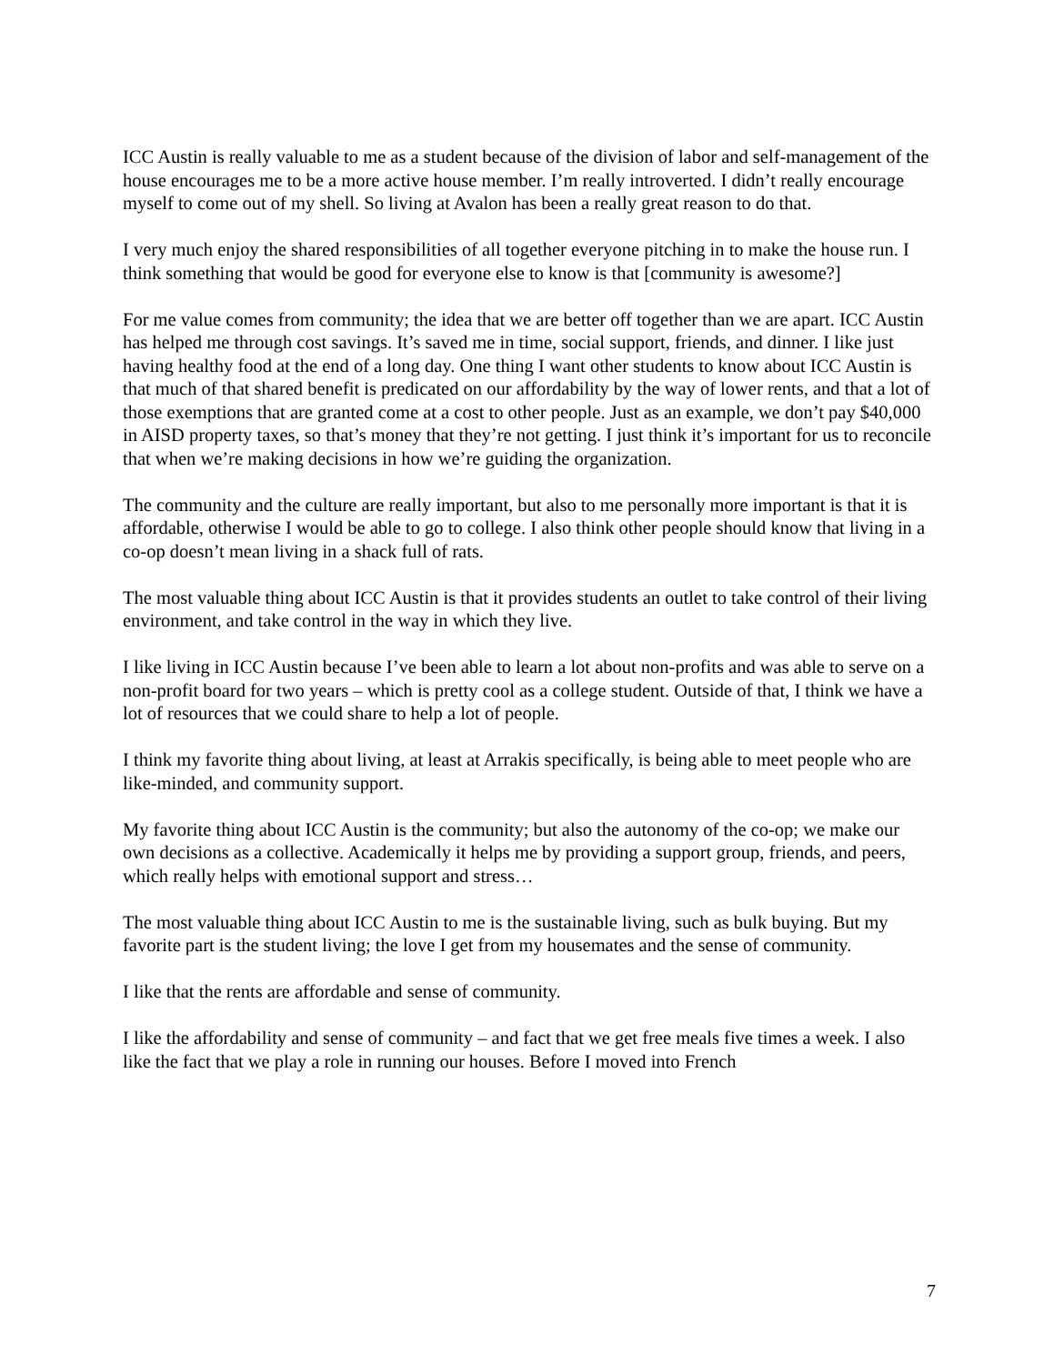ICC Austin is really valuable to me as a student because of the division of labor and self-management of the house encourages me to be a more active house member. I’m really introverted. I didn’t really encourage myself to come out of my shell. So living at Avalon has been a really great reason to do that.
I very much enjoy the shared responsibilities of all together everyone pitching in to make the house run. I think something that would be good for everyone else to know is that [community is awesome?]
For me value comes from community; the idea that we are better off together than we are apart. ICC Austin has helped me through cost savings. It’s saved me in time, social support, friends, and dinner. I like just having healthy food at the end of a long day. One thing I want other students to know about ICC Austin is that much of that shared benefit is predicated on our affordability by the way of lower rents, and that a lot of those exemptions that are granted come at a cost to other people. Just as an example, we don’t pay $40,000 in AISD property taxes, so that’s money that they’re not getting. I just think it’s important for us to reconcile that when we’re making decisions in how we’re guiding the organization.
The community and the culture are really important, but also to me personally more important is that it is affordable, otherwise I would be able to go to college. I also think other people should know that living in a co-op doesn’t mean living in a shack full of rats.
The most valuable thing about ICC Austin is that it provides students an outlet to take control of their living environment, and take control in the way in which they live.
I like living in ICC Austin because I’ve been able to learn a lot about non-profits and was able to serve on a non-profit board for two years – which is pretty cool as a college student. Outside of that, I think we have a lot of resources that we could share to help a lot of people.
I think my favorite thing about living, at least at Arrakis specifically, is being able to meet people who are like-minded, and community support.
My favorite thing about ICC Austin is the community; but also the autonomy of the co-op; we make our own decisions as a collective. Academically it helps me by providing a support group, friends, and peers, which really helps with emotional support and stress…
The most valuable thing about ICC Austin to me is the sustainable living, such as bulk buying. But my favorite part is the student living; the love I get from my housemates and the sense of community.
I like that the rents are affordable and sense of community.
I like the affordability and sense of community – and fact that we get free meals five times a week. I also like the fact that we play a role in running our houses. Before I moved into French
7